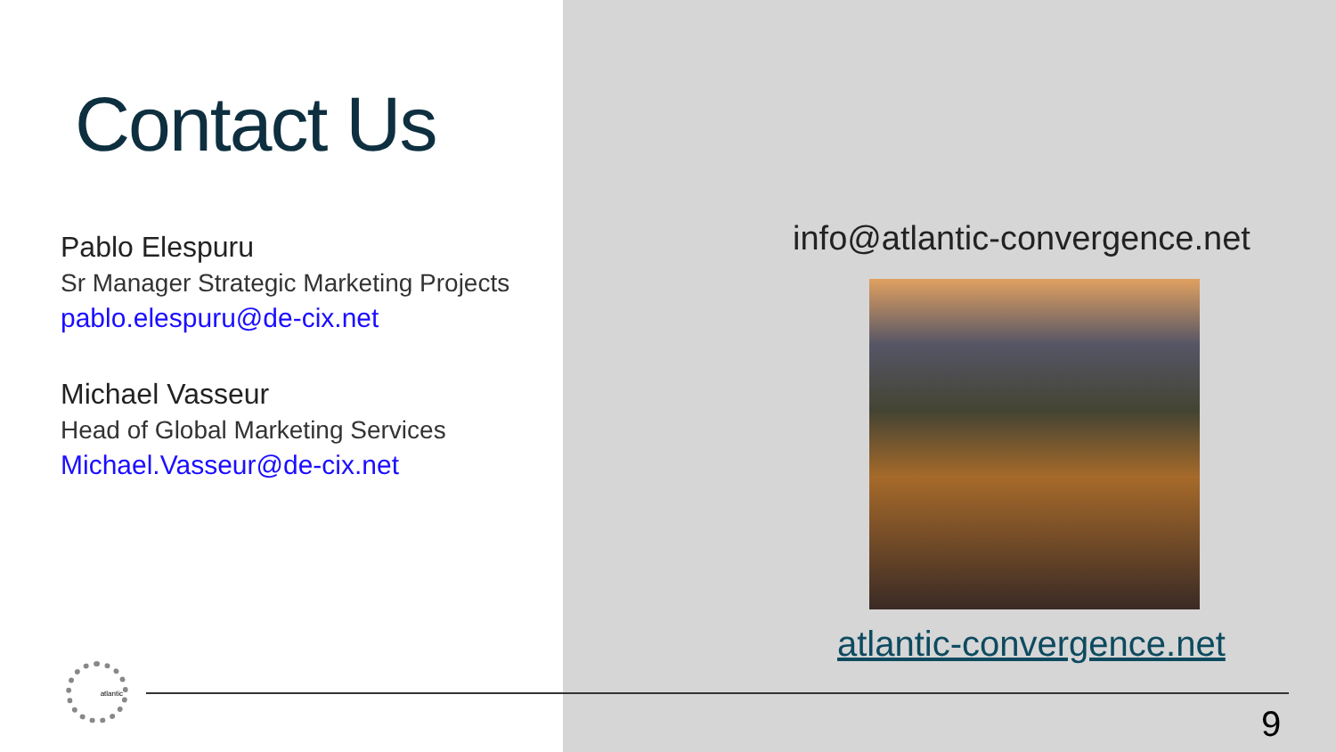Contact Us
Pablo Elespuru
Sr Manager Strategic Marketing Projects
pablo.elespuru@de-cix.net
Michael Vasseur
Head of Global Marketing Services
Michael.Vasseur@de-cix.net
info@atlantic-convergence.net
atlantic-convergence.net
atlantic
9